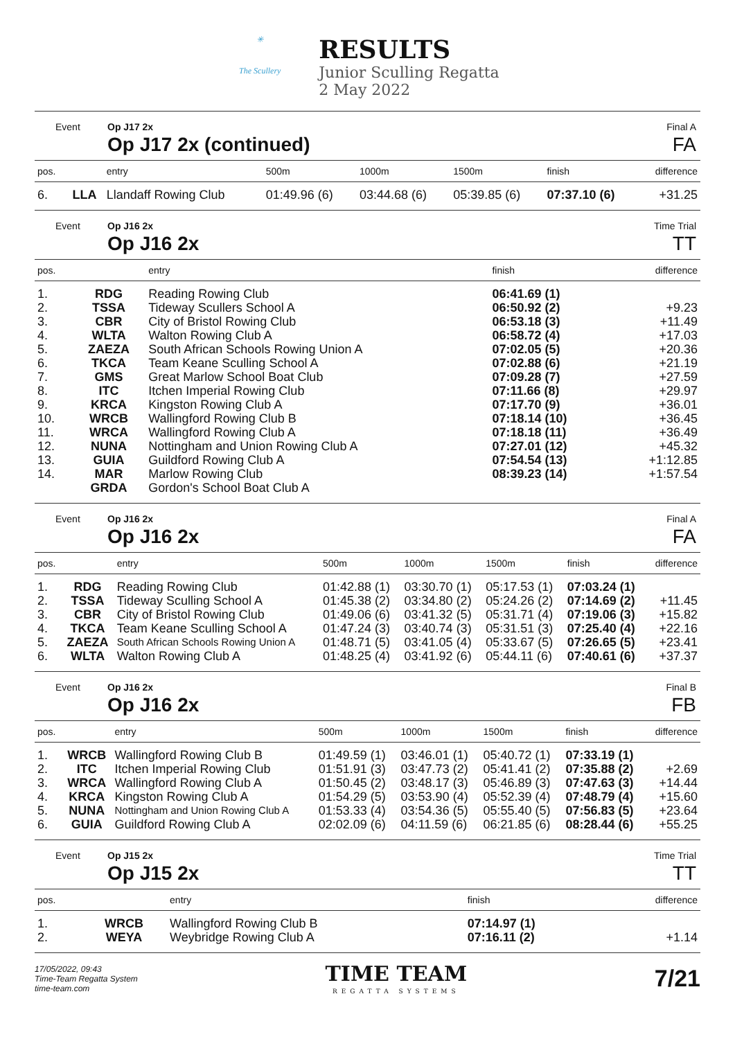✳
The Scullery
RESULTS
Junior Sculling Regatta
2 May 2022
Event Op J17 2x
Op J17 2x (continued)
Final A
FA
| pos. | | entry | 500m | 1000m | 1500m | finish | difference |
| --- | --- | --- | --- | --- | --- | --- | --- |
| 6. | LLA | Llandaff Rowing Club | 01:49.96 (6) | 03:44.68 (6) | 05:39.85 (6) | 07:37.10 (6) | +31.25 |
Event Op J16 2x
Op J16 2x
Time Trial
TT
| pos. | | entry | finish | difference |
| --- | --- | --- | --- | --- |
| 1. | RDG | Reading Rowing Club | 06:41.69 (1) | |
| 2. | TSSA | Tideway Scullers School A | 06:50.92 (2) | +9.23 |
| 3. | CBR | City of Bristol Rowing Club | 06:53.18 (3) | +11.49 |
| 4. | WLTA | Walton Rowing Club A | 06:58.72 (4) | +17.03 |
| 5. | ZAEZA | South African Schools Rowing Union A | 07:02.05 (5) | +20.36 |
| 6. | TKCA | Team Keane Sculling School A | 07:02.88 (6) | +21.19 |
| 7. | GMS | Great Marlow School Boat Club | 07:09.28 (7) | +27.59 |
| 8. | ITC | Itchen Imperial Rowing Club | 07:11.66 (8) | +29.97 |
| 9. | KRCA | Kingston Rowing Club A | 07:17.70 (9) | +36.01 |
| 10. | WRCB | Wallingford Rowing Club B | 07:18.14 (10) | +36.45 |
| 11. | WRCA | Wallingford Rowing Club A | 07:18.18 (11) | +36.49 |
| 12. | NUNA | Nottingham and Union Rowing Club A | 07:27.01 (12) | +45.32 |
| 13. | GUIA | Guildford Rowing Club A | 07:54.54 (13) | +1:12.85 |
| 14. | MAR | Marlow Rowing Club | 08:39.23 (14) | +1:57.54 |
| | GRDA | Gordon's School Boat Club A | | |
Event Op J16 2x
Op J16 2x
Final A
FA
| pos. | | entry | 500m | 1000m | 1500m | finish | difference |
| --- | --- | --- | --- | --- | --- | --- | --- |
| 1. | RDG | Reading Rowing Club | 01:42.88 (1) | 03:30.70 (1) | 05:17.53 (1) | 07:03.24 (1) | |
| 2. | TSSA | Tideway Sculling School A | 01:45.38 (2) | 03:34.80 (2) | 05:24.26 (2) | 07:14.69 (2) | +11.45 |
| 3. | CBR | City of Bristol Rowing Club | 01:49.06 (6) | 03:41.32 (5) | 05:31.71 (4) | 07:19.06 (3) | +15.82 |
| 4. | TKCA | Team Keane Sculling School A | 01:47.24 (3) | 03:40.74 (3) | 05:31.51 (3) | 07:25.40 (4) | +22.16 |
| 5. | ZAEZA | South African Schools Rowing Union A | 01:48.71 (5) | 03:41.05 (4) | 05:33.67 (5) | 07:26.65 (5) | +23.41 |
| 6. | WLTA | Walton Rowing Club A | 01:48.25 (4) | 03:41.92 (6) | 05:44.11 (6) | 07:40.61 (6) | +37.37 |
Event Op J16 2x
Op J16 2x
Final B
FB
| pos. | | entry | 500m | 1000m | 1500m | finish | difference |
| --- | --- | --- | --- | --- | --- | --- | --- |
| 1. | WRCB | Wallingford Rowing Club B | 01:49.59 (1) | 03:46.01 (1) | 05:40.72 (1) | 07:33.19 (1) | |
| 2. | ITC | Itchen Imperial Rowing Club | 01:51.91 (3) | 03:47.73 (2) | 05:41.41 (2) | 07:35.88 (2) | +2.69 |
| 3. | WRCA | Wallingford Rowing Club A | 01:50.45 (2) | 03:48.17 (3) | 05:46.89 (3) | 07:47.63 (3) | +14.44 |
| 4. | KRCA | Kingston Rowing Club A | 01:54.29 (5) | 03:53.90 (4) | 05:52.39 (4) | 07:48.79 (4) | +15.60 |
| 5. | NUNA | Nottingham and Union Rowing Club A | 01:53.33 (4) | 03:54.36 (5) | 05:55.40 (5) | 07:56.83 (5) | +23.64 |
| 6. | GUIA | Guildford Rowing Club A | 02:02.09 (6) | 04:11.59 (6) | 06:21.85 (6) | 08:28.44 (6) | +55.25 |
Event Op J15 2x
Op J15 2x
Time Trial
TT
| pos. | | entry | finish | difference |
| --- | --- | --- | --- | --- |
| 1. | WRCB | Wallingford Rowing Club B | 07:14.97 (1) | |
| 2. | WEYA | Weybridge Rowing Club A | 07:16.11 (2) | +1.14 |
17/05/2022, 09:43
Time-Team Regatta System
time-team.com
TIME TEAM
REGATTA SYSTEMS
7/21